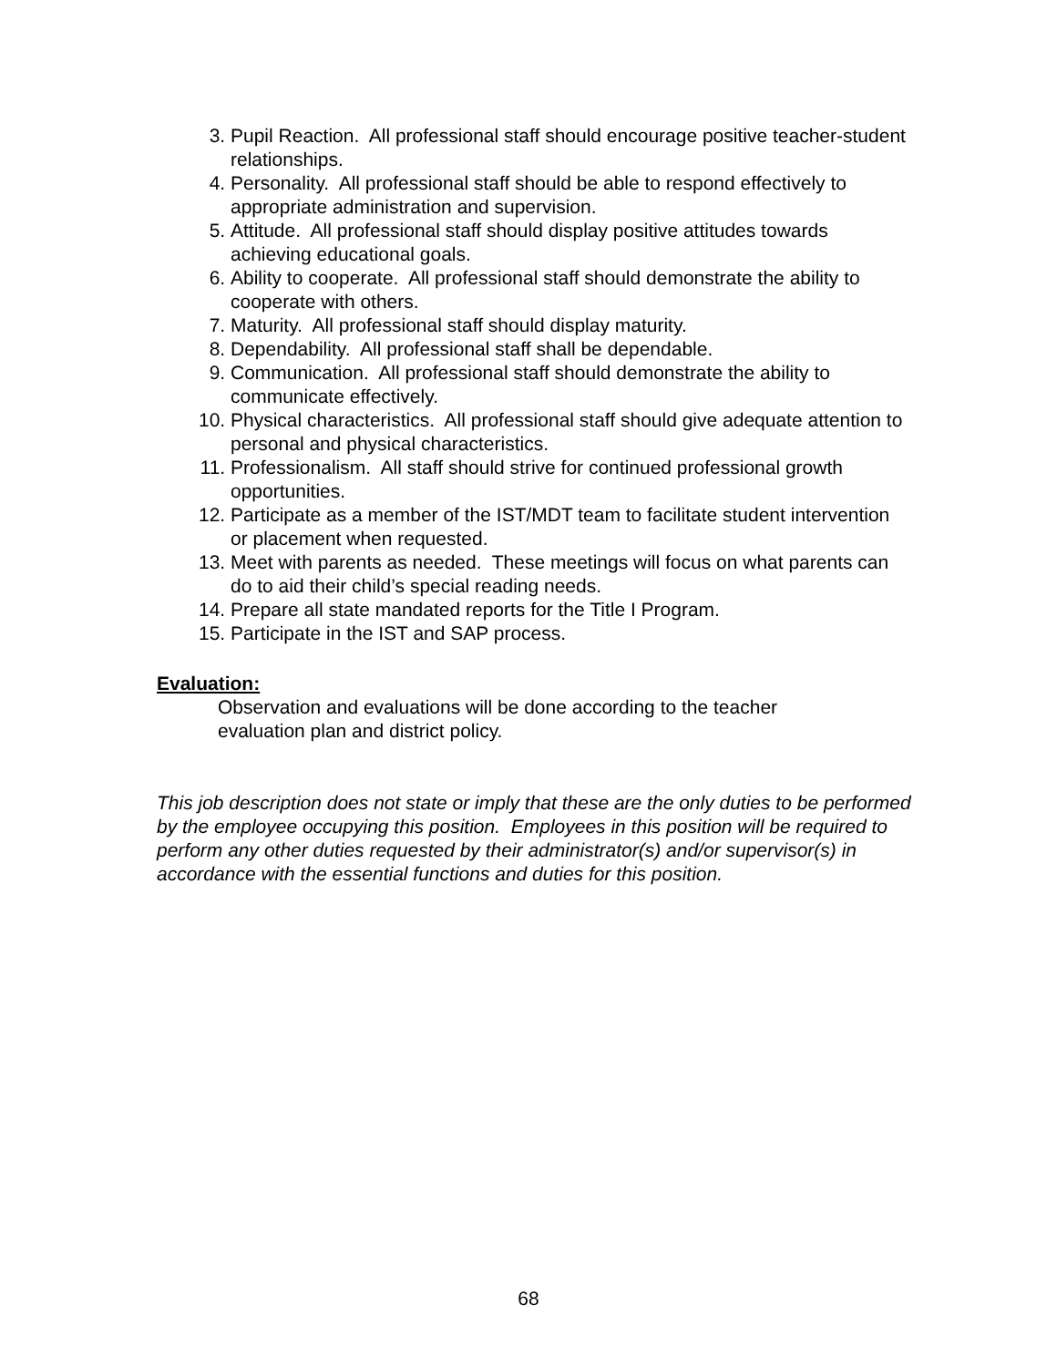3. Pupil Reaction. All professional staff should encourage positive teacher-student relationships.
4. Personality. All professional staff should be able to respond effectively to appropriate administration and supervision.
5. Attitude. All professional staff should display positive attitudes towards achieving educational goals.
6. Ability to cooperate. All professional staff should demonstrate the ability to cooperate with others.
7. Maturity. All professional staff should display maturity.
8. Dependability. All professional staff shall be dependable.
9. Communication. All professional staff should demonstrate the ability to communicate effectively.
10. Physical characteristics. All professional staff should give adequate attention to personal and physical characteristics.
11. Professionalism. All staff should strive for continued professional growth opportunities.
12. Participate as a member of the IST/MDT team to facilitate student intervention or placement when requested.
13. Meet with parents as needed. These meetings will focus on what parents can do to aid their child’s special reading needs.
14. Prepare all state mandated reports for the Title I Program.
15. Participate in the IST and SAP process.
Evaluation:
Observation and evaluations will be done according to the teacher
evaluation plan and district policy.
This job description does not state or imply that these are the only duties to be performed by the employee occupying this position. Employees in this position will be required to perform any other duties requested by their administrator(s) and/or supervisor(s) in accordance with the essential functions and duties for this position.
68